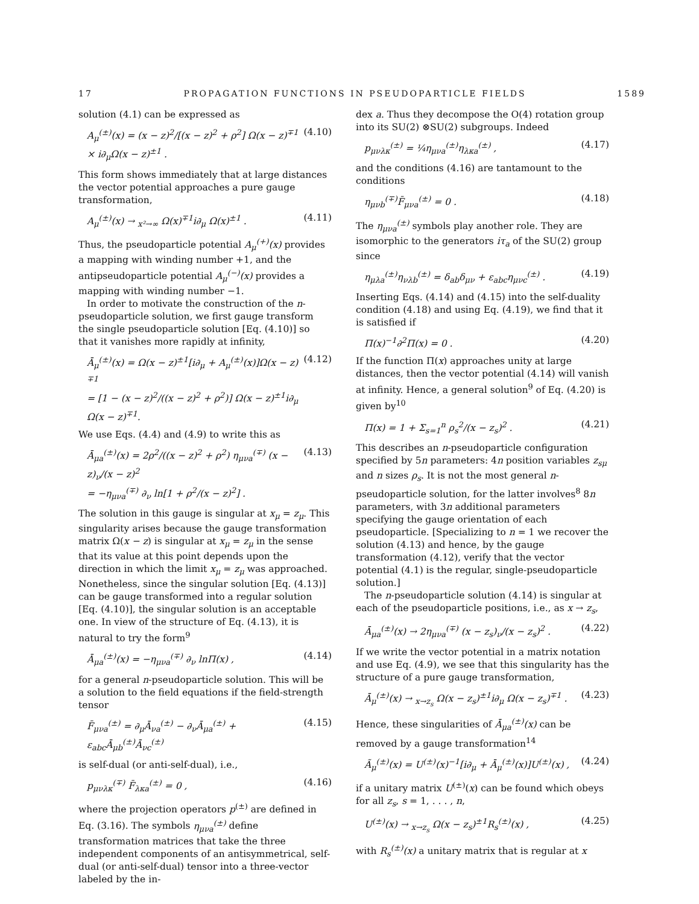17 PROPAGATION FUNCTIONS IN PSEUDOPARTICLE FIELDS 1589
solution (4.1) can be expressed as
A<sub>μ</sub><sup>(±)</sup>(x) = (x − z)<sup>2</sup>/[(x − z)<sup>2</sup> + ρ<sup>2</sup>] Ω(x − z)<sup>∓1</sup> × i∂<sub>μ</sub>Ω(x − z)<sup>±1</sup> . (4.10)
This form shows immediately that at large distances the vector potential approaches a pure gauge transformation,
A<sub>μ</sub><sup>(±)</sup>(x) → <sub>x²→∞</sub> Ω(x)<sup>∓1</sup>i∂<sub>μ</sub> Ω(x)<sup>±1</sup> . (4.11)
Thus, the pseudoparticle potential A<sub>μ</sub><sup>(+)</sup>(x) provides a mapping with winding number +1, and the antipseudoparticle potential A<sub>μ</sub><sup>(−)</sup>(x) provides a mapping with winding number −1.
In order to motivate the construction of the n-pseudoparticle solution, we first gauge transform the single pseudoparticle solution [Eq. (4.10)] so that it vanishes more rapidly at infinity,
Ā<sub>μ</sub><sup>(±)</sup>(x) = Ω(x − z)<sup>±1</sup>[i∂<sub>μ</sub> + A<sub>μ</sub><sup>(±)</sup>(x)]Ω(x − z)<sup>∓1</sup>
= [1 − (x − z)<sup>2</sup>/((x − z)<sup>2</sup> + ρ<sup>2</sup>)] Ω(x − z)<sup>±1</sup>i∂<sub>μ</sub> Ω(x − z)<sup>∓1</sup>. (4.12)
We use Eqs. (4.4) and (4.9) to write this as
Ā<sub>μa</sub><sup>(±)</sup>(x) = 2ρ<sup>2</sup>/((x − z)<sup>2</sup> + ρ<sup>2</sup>) η<sub>μνa</sub><sup>(∓)</sup> (x − z)<sub>ν</sub>/(x − z)<sup>2</sup>
= −η<sub>μνa</sub><sup>(∓)</sup> ∂<sub>ν</sub> ln[1 + ρ<sup>2</sup>/(x − z)<sup>2</sup>] . (4.13)
The solution in this gauge is singular at x<sub>μ</sub> = z<sub>μ</sub>. This singularity arises because the gauge transformation matrix Ω(x − z) is singular at x<sub>μ</sub> = z<sub>μ</sub> in the sense that its value at this point depends upon the direction in which the limit x<sub>μ</sub> = z<sub>μ</sub> was approached. Nonetheless, since the singular solution [Eq. (4.13)] can be gauge transformed into a regular solution [Eq. (4.10)], the singular solution is an acceptable one. In view of the structure of Eq. (4.13), it is natural to try the form<sup>9</sup>
Ā<sub>μa</sub><sup>(±)</sup>(x) = −η<sub>μνa</sub><sup>(∓)</sup> ∂<sub>ν</sub> lnΠ(x) , (4.14)
for a general n-pseudoparticle solution. This will be a solution to the field equations if the field-strength tensor
F̄<sub>μνa</sub><sup>(±)</sup> = ∂<sub>μ</sub>Ā<sub>νa</sub><sup>(±)</sup> − ∂<sub>ν</sub>Ā<sub>μa</sub><sup>(±)</sup> + ε<sub>abc</sub>Ā<sub>μb</sub><sup>(±)</sup>Ā<sub>νc</sub><sup>(±)</sup> (4.15)
is self-dual (or anti-self-dual), i.e.,
p<sub>μνλκ</sub><sup>(∓)</sup> F̄<sub>λκa</sub><sup>(±)</sup> = 0 , (4.16)
where the projection operators p<sup>(±)</sup> are defined in Eq. (3.16). The symbols η<sub>μνa</sub><sup>(±)</sup> define transformation matrices that take the three independent components of an antisymmetrical, self-dual (or anti-self-dual) tensor into a three-vector labeled by the in-
dex a. Thus they decompose the O(4) rotation group into its SU(2) ⊗SU(2) subgroups. Indeed
p<sub>μνλκ</sub><sup>(±)</sup> = ¼η<sub>μνa</sub><sup>(±)</sup>η<sub>λκa</sub><sup>(±)</sup> , (4.17)
and the conditions (4.16) are tantamount to the conditions
η<sub>μνb</sub><sup>(∓)</sup>F̄<sub>μνa</sub><sup>(±)</sup> = 0 . (4.18)
The η<sub>μνa</sub><sup>(±)</sup> symbols play another role. They are isomorphic to the generators iτ<sub>a</sub> of the SU(2) group since
η<sub>μλa</sub><sup>(±)</sup>η<sub>νλb</sub><sup>(±)</sup> = δ<sub>ab</sub>δ<sub>μν</sub> + ε<sub>abc</sub>η<sub>μνc</sub><sup>(±)</sup> . (4.19)
Inserting Eqs. (4.14) and (4.15) into the self-duality condition (4.18) and using Eq. (4.19), we find that it is satisfied if
Π(x)<sup>−1</sup>∂<sup>2</sup>Π(x) = 0 . (4.20)
If the function Π(x) approaches unity at large distances, then the vector potential (4.14) will vanish at infinity. Hence, a general solution<sup>9</sup> of Eq. (4.20) is given by<sup>10</sup>
Π(x) = 1 + Σ<sub>s=1</sub><sup>n</sup> ρ<sub>s</sub><sup>2</sup>/(x − z<sub>s</sub>)<sup>2</sup> . (4.21)
This describes an n-pseudoparticle configuration specified by 5n parameters: 4n position variables z<sub>sμ</sub> and n sizes ρ<sub>s</sub>. It is not the most general n-pseudoparticle solution, for the latter involves<sup>8</sup> 8n parameters, with 3n additional parameters specifying the gauge orientation of each pseudoparticle. [Specializing to n = 1 we recover the solution (4.13) and hence, by the gauge transformation (4.12), verify that the vector potential (4.1) is the regular, single-pseudoparticle solution.]
The n-pseudoparticle solution (4.14) is singular at each of the pseudoparticle positions, i.e., as x → z<sub>s</sub>,
Ā<sub>μa</sub><sup>(±)</sup>(x) → 2η<sub>μνa</sub><sup>(∓)</sup> (x − z<sub>s</sub>)<sub>ν</sub>/(x − z<sub>s</sub>)<sup>2</sup> . (4.22)
If we write the vector potential in a matrix notation and use Eq. (4.9), we see that this singularity has the structure of a pure gauge transformation,
Ā<sub>μ</sub><sup>(±)</sup>(x) → <sub>x→z<sub>s</sub></sub> Ω(x − z<sub>s</sub>)<sup>±1</sup>i∂<sub>μ</sub> Ω(x − z<sub>s</sub>)<sup>∓1</sup> . (4.23)
Hence, these singularities of Ā<sub>μa</sub><sup>(±)</sup>(x) can be removed by a gauge transformation<sup>14</sup>
Ã<sub>μ</sub><sup>(±)</sup>(x) = U<sup>(±)</sup>(x)<sup>−1</sup>[i∂<sub>μ</sub> + Ā<sub>μ</sub><sup>(±)</sup>(x)]U<sup>(±)</sup>(x) , (4.24)
if a unitary matrix U<sup>(±)</sup>(x) can be found which obeys for all z<sub>s</sub>, s = 1, . . . , n,
U<sup>(±)</sup>(x) → <sub>x→z<sub>s</sub></sub> Ω(x − z<sub>s</sub>)<sup>±1</sup>R<sub>s</sub><sup>(±)</sup>(x) , (4.25)
with R<sub>s</sub><sup>(±)</sup>(x) a unitary matrix that is regular at x